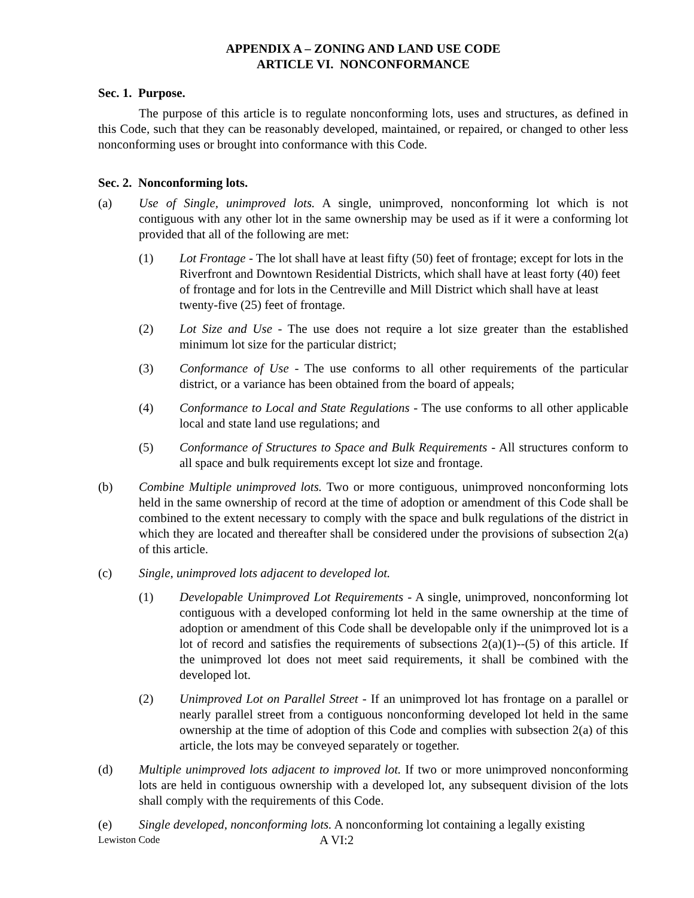APPENDIX A – ZONING AND LAND USE CODE
ARTICLE VI. NONCONFORMANCE
Sec. 1. Purpose.
The purpose of this article is to regulate nonconforming lots, uses and structures, as defined in this Code, such that they can be reasonably developed, maintained, or repaired, or changed to other less nonconforming uses or brought into conformance with this Code.
Sec. 2. Nonconforming lots.
(a) Use of Single, unimproved lots. A single, unimproved, nonconforming lot which is not contiguous with any other lot in the same ownership may be used as if it were a conforming lot provided that all of the following are met:
(1) Lot Frontage - The lot shall have at least fifty (50) feet of frontage; except for lots in the Riverfront and Downtown Residential Districts, which shall have at least forty (40) feet of frontage and for lots in the Centreville and Mill District which shall have at least twenty-five (25) feet of frontage.
(2) Lot Size and Use - The use does not require a lot size greater than the established minimum lot size for the particular district;
(3) Conformance of Use - The use conforms to all other requirements of the particular district, or a variance has been obtained from the board of appeals;
(4) Conformance to Local and State Regulations - The use conforms to all other applicable local and state land use regulations; and
(5) Conformance of Structures to Space and Bulk Requirements - All structures conform to all space and bulk requirements except lot size and frontage.
(b) Combine Multiple unimproved lots. Two or more contiguous, unimproved nonconforming lots held in the same ownership of record at the time of adoption or amendment of this Code shall be combined to the extent necessary to comply with the space and bulk regulations of the district in which they are located and thereafter shall be considered under the provisions of subsection 2(a) of this article.
(c) Single, unimproved lots adjacent to developed lot.
(1) Developable Unimproved Lot Requirements - A single, unimproved, nonconforming lot contiguous with a developed conforming lot held in the same ownership at the time of adoption or amendment of this Code shall be developable only if the unimproved lot is a lot of record and satisfies the requirements of subsections 2(a)(1)--(5) of this article. If the unimproved lot does not meet said requirements, it shall be combined with the developed lot.
(2) Unimproved Lot on Parallel Street - If an unimproved lot has frontage on a parallel or nearly parallel street from a contiguous nonconforming developed lot held in the same ownership at the time of adoption of this Code and complies with subsection 2(a) of this article, the lots may be conveyed separately or together.
(d) Multiple unimproved lots adjacent to improved lot. If two or more unimproved nonconforming lots are held in contiguous ownership with a developed lot, any subsequent division of the lots shall comply with the requirements of this Code.
(e) Single developed, nonconforming lots. A nonconforming lot containing a legally existing
Lewiston Code A VI:2